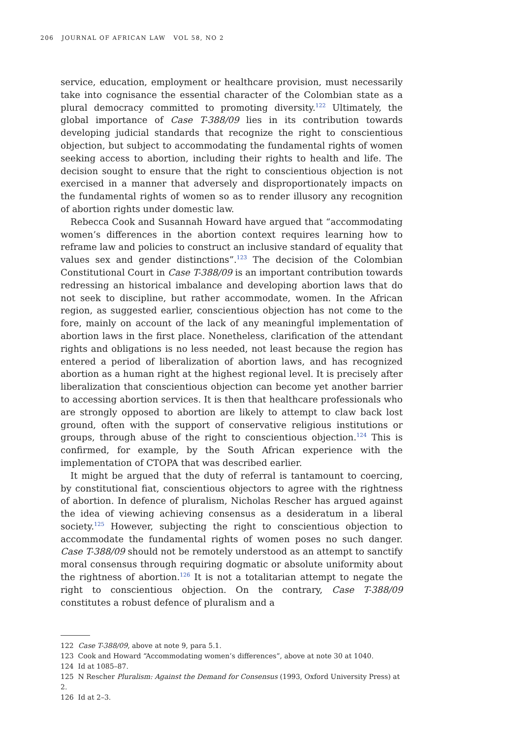206 JOURNAL OF AFRICAN LAW VOL 58, NO 2
service, education, employment or healthcare provision, must necessarily take into cognisance the essential character of the Colombian state as a plural democracy committed to promoting diversity.<sup>122</sup> Ultimately, the global importance of Case T-388/09 lies in its contribution towards developing judicial standards that recognize the right to conscientious objection, but subject to accommodating the fundamental rights of women seeking access to abortion, including their rights to health and life. The decision sought to ensure that the right to conscientious objection is not exercised in a manner that adversely and disproportionately impacts on the fundamental rights of women so as to render illusory any recognition of abortion rights under domestic law.
Rebecca Cook and Susannah Howard have argued that “accommodating women’s differences in the abortion context requires learning how to reframe law and policies to construct an inclusive standard of equality that values sex and gender distinctions”.<sup>123</sup> The decision of the Colombian Constitutional Court in Case T-388/09 is an important contribution towards redressing an historical imbalance and developing abortion laws that do not seek to discipline, but rather accommodate, women. In the African region, as suggested earlier, conscientious objection has not come to the fore, mainly on account of the lack of any meaningful implementation of abortion laws in the first place. Nonetheless, clarification of the attendant rights and obligations is no less needed, not least because the region has entered a period of liberalization of abortion laws, and has recognized abortion as a human right at the highest regional level. It is precisely after liberalization that conscientious objection can become yet another barrier to accessing abortion services. It is then that healthcare professionals who are strongly opposed to abortion are likely to attempt to claw back lost ground, often with the support of conservative religious institutions or groups, through abuse of the right to conscientious objection.<sup>124</sup> This is confirmed, for example, by the South African experience with the implementation of CTOPA that was described earlier.
It might be argued that the duty of referral is tantamount to coercing, by constitutional fiat, conscientious objectors to agree with the rightness of abortion. In defence of pluralism, Nicholas Rescher has argued against the idea of viewing achieving consensus as a desideratum in a liberal society.<sup>125</sup> However, subjecting the right to conscientious objection to accommodate the fundamental rights of women poses no such danger. Case T-388/09 should not be remotely understood as an attempt to sanctify moral consensus through requiring dogmatic or absolute uniformity about the rightness of abortion.<sup>126</sup> It is not a totalitarian attempt to negate the right to conscientious objection. On the contrary, Case T-388/09 constitutes a robust defence of pluralism and a
122 Case T-388/09, above at note 9, para 5.1.
123 Cook and Howard “Accommodating women’s differences”, above at note 30 at 1040.
124 Id at 1085–87.
125 N Rescher Pluralism: Against the Demand for Consensus (1993, Oxford University Press) at 2.
126 Id at 2–3.